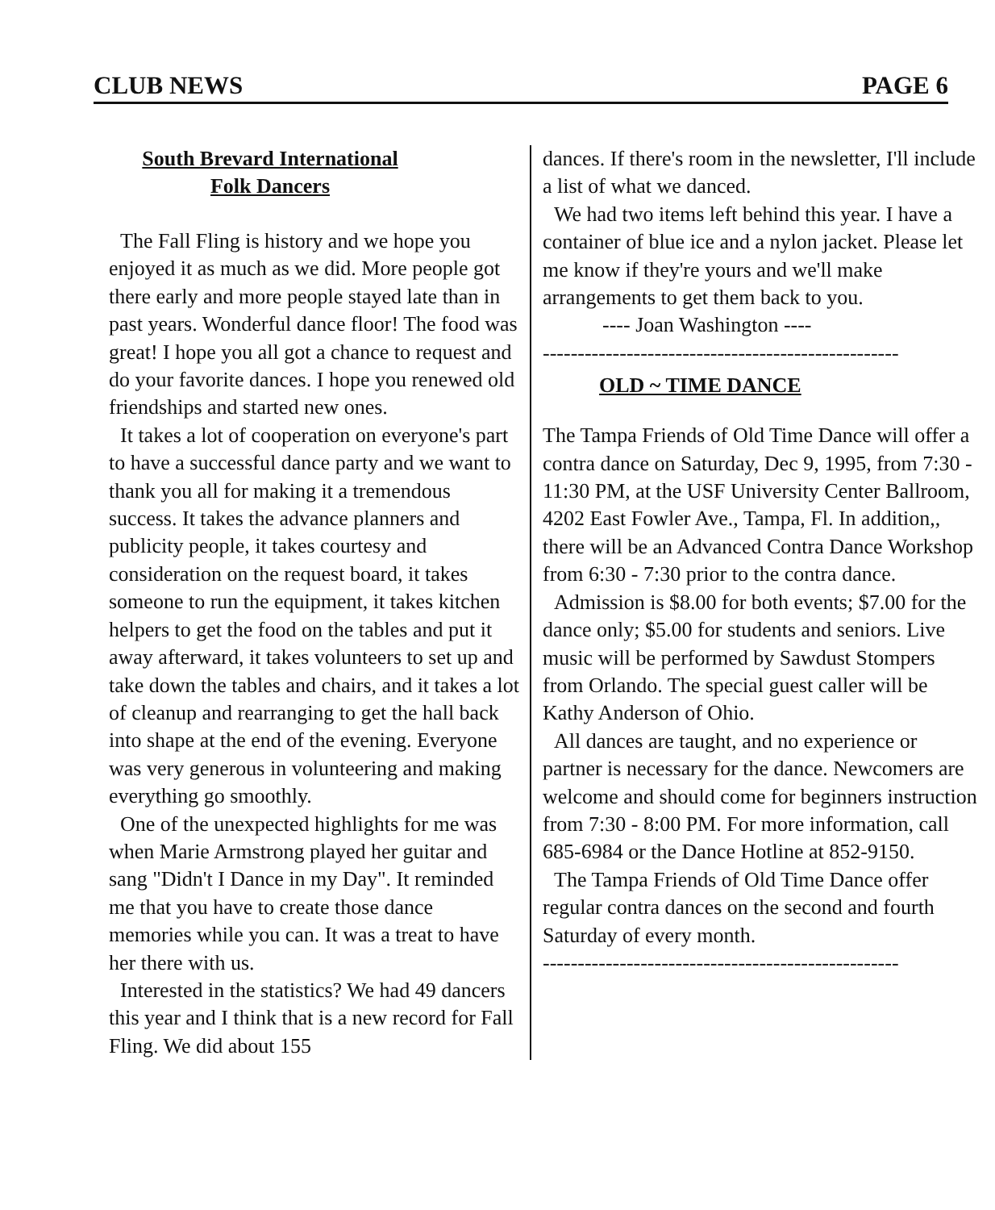CLUB NEWS PAGE 6
South Brevard International
Folk Dancers
The Fall Fling is history and we hope you enjoyed it as much as we did. More people got there early and more people stayed late than in past years. Wonderful dance floor! The food was great! I hope you all got a chance to request and do your favorite dances. I hope you renewed old friendships and started new ones.
It takes a lot of cooperation on everyone's part to have a successful dance party and we want to thank you all for making it a tremendous success. It takes the advance planners and publicity people, it takes courtesy and consideration on the request board, it takes someone to run the equipment, it takes kitchen helpers to get the food on the tables and put it away afterward, it takes volunteers to set up and take down the tables and chairs, and it takes a lot of cleanup and rearranging to get the hall back into shape at the end of the evening. Everyone was very generous in volunteering and making everything go smoothly.
One of the unexpected highlights for me was when Marie Armstrong played her guitar and sang "Didn't I Dance in my Day". It reminded me that you have to create those dance memories while you can. It was a treat to have her there with us.
Interested in the statistics? We had 49 dancers this year and I think that is a new record for Fall Fling. We did about 155
dances. If there's room in the newsletter, I'll include a list of what we danced.
We had two items left behind this year. I have a container of blue ice and a nylon jacket. Please let me know if they're yours and we'll make arrangements to get them back to you.
---- Joan Washington ----
---------------------------------------------------
OLD ~ TIME DANCE
The Tampa Friends of Old Time Dance will offer a contra dance on Saturday, Dec 9, 1995, from 7:30 - 11:30 PM, at the USF University Center Ballroom, 4202 East Fowler Ave., Tampa, Fl. In addition,, there will be an Advanced Contra Dance Workshop from 6:30 - 7:30 prior to the contra dance.
Admission is $8.00 for both events; $7.00 for the dance only; $5.00 for students and seniors. Live music will be performed by Sawdust Stompers from Orlando. The special guest caller will be Kathy Anderson of Ohio.
All dances are taught, and no experience or partner is necessary for the dance. Newcomers are welcome and should come for beginners instruction from 7:30 - 8:00 PM. For more information, call 685-6984 or the Dance Hotline at 852-9150.
The Tampa Friends of Old Time Dance offer regular contra dances on the second and fourth Saturday of every month.
---------------------------------------------------